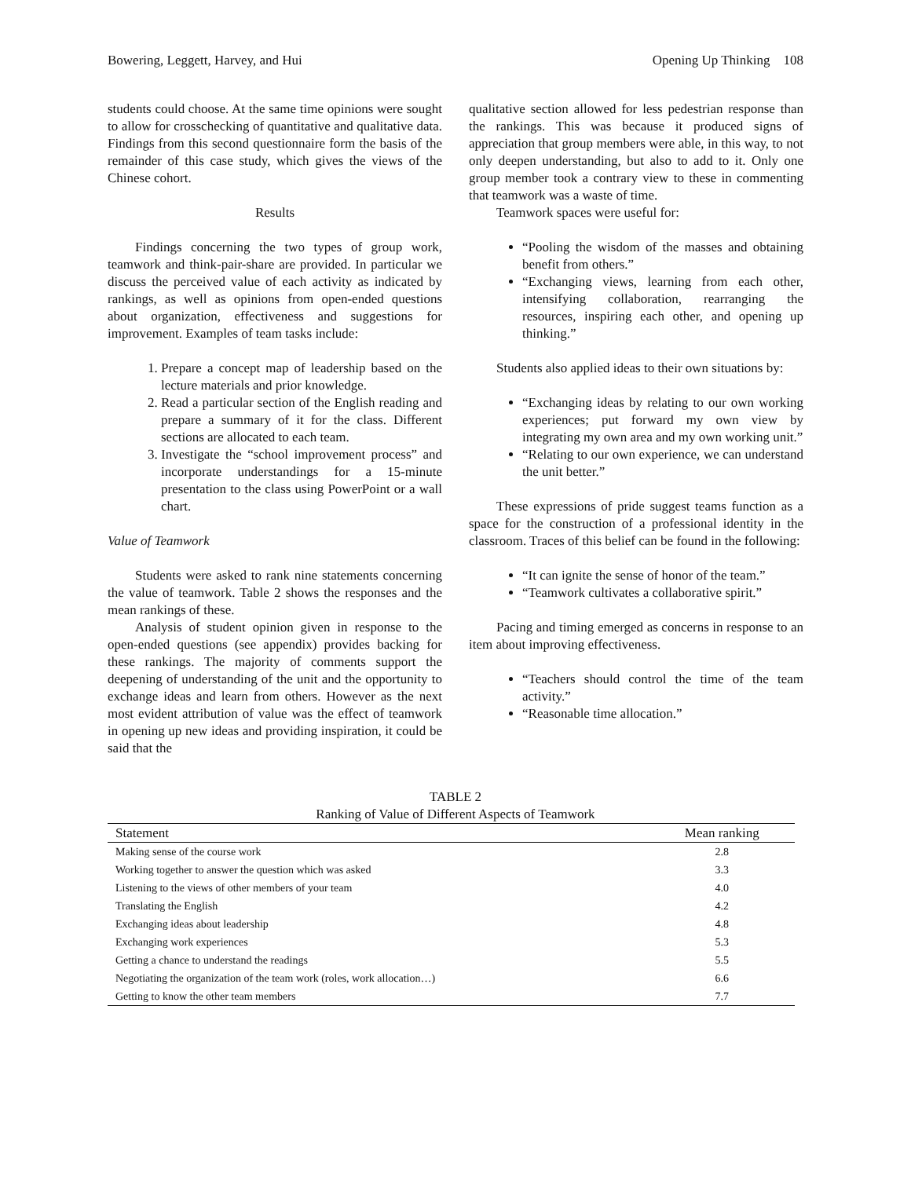Bowering, Leggett, Harvey, and Hui Opening Up Thinking 108
students could choose. At the same time opinions were sought to allow for crosschecking of quantitative and qualitative data. Findings from this second questionnaire form the basis of the remainder of this case study, which gives the views of the Chinese cohort.
Results
Findings concerning the two types of group work, teamwork and think-pair-share are provided. In particular we discuss the perceived value of each activity as indicated by rankings, as well as opinions from open-ended questions about organization, effectiveness and suggestions for improvement. Examples of team tasks include:
1. Prepare a concept map of leadership based on the lecture materials and prior knowledge.
2. Read a particular section of the English reading and prepare a summary of it for the class. Different sections are allocated to each team.
3. Investigate the “school improvement process” and incorporate understandings for a 15-minute presentation to the class using PowerPoint or a wall chart.
Value of Teamwork
Students were asked to rank nine statements concerning the value of teamwork. Table 2 shows the responses and the mean rankings of these.
Analysis of student opinion given in response to the open-ended questions (see appendix) provides backing for these rankings. The majority of comments support the deepening of understanding of the unit and the opportunity to exchange ideas and learn from others. However as the next most evident attribution of value was the effect of teamwork in opening up new ideas and providing inspiration, it could be said that the
qualitative section allowed for less pedestrian response than the rankings. This was because it produced signs of appreciation that group members were able, in this way, to not only deepen understanding, but also to add to it. Only one group member took a contrary view to these in commenting that teamwork was a waste of time.
Teamwork spaces were useful for:
“Pooling the wisdom of the masses and obtaining benefit from others.”
“Exchanging views, learning from each other, intensifying collaboration, rearranging the resources, inspiring each other, and opening up thinking.”
Students also applied ideas to their own situations by:
“Exchanging ideas by relating to our own working experiences; put forward my own view by integrating my own area and my own working unit.”
“Relating to our own experience, we can understand the unit better.”
These expressions of pride suggest teams function as a space for the construction of a professional identity in the classroom. Traces of this belief can be found in the following:
“It can ignite the sense of honor of the team.”
“Teamwork cultivates a collaborative spirit.”
Pacing and timing emerged as concerns in response to an item about improving effectiveness.
“Teachers should control the time of the team activity.”
“Reasonable time allocation.”
TABLE 2
Ranking of Value of Different Aspects of Teamwork
| Statement | Mean ranking |
| --- | --- |
| Making sense of the course work | 2.8 |
| Working together to answer the question which was asked | 3.3 |
| Listening to the views of other members of your team | 4.0 |
| Translating the English | 4.2 |
| Exchanging ideas about leadership | 4.8 |
| Exchanging work experiences | 5.3 |
| Getting a chance to understand the readings | 5.5 |
| Negotiating the organization of the team work (roles, work allocation…) | 6.6 |
| Getting to know the other team members | 7.7 |